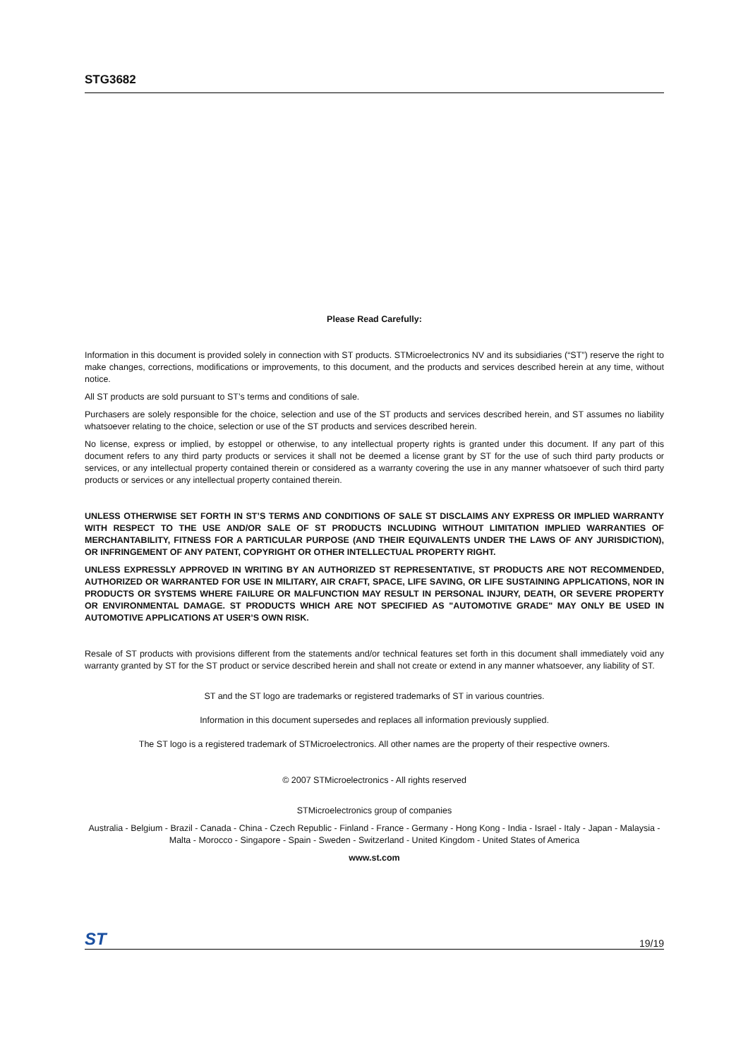STG3682
Please Read Carefully:
Information in this document is provided solely in connection with ST products. STMicroelectronics NV and its subsidiaries (“ST”) reserve the right to make changes, corrections, modifications or improvements, to this document, and the products and services described herein at any time, without notice.
All ST products are sold pursuant to ST’s terms and conditions of sale.
Purchasers are solely responsible for the choice, selection and use of the ST products and services described herein, and ST assumes no liability whatsoever relating to the choice, selection or use of the ST products and services described herein.
No license, express or implied, by estoppel or otherwise, to any intellectual property rights is granted under this document. If any part of this document refers to any third party products or services it shall not be deemed a license grant by ST for the use of such third party products or services, or any intellectual property contained therein or considered as a warranty covering the use in any manner whatsoever of such third party products or services or any intellectual property contained therein.
UNLESS OTHERWISE SET FORTH IN ST’S TERMS AND CONDITIONS OF SALE ST DISCLAIMS ANY EXPRESS OR IMPLIED WARRANTY WITH RESPECT TO THE USE AND/OR SALE OF ST PRODUCTS INCLUDING WITHOUT LIMITATION IMPLIED WARRANTIES OF MERCHANTABILITY, FITNESS FOR A PARTICULAR PURPOSE (AND THEIR EQUIVALENTS UNDER THE LAWS OF ANY JURISDICTION), OR INFRINGEMENT OF ANY PATENT, COPYRIGHT OR OTHER INTELLECTUAL PROPERTY RIGHT.
UNLESS EXPRESSLY APPROVED IN WRITING BY AN AUTHORIZED ST REPRESENTATIVE, ST PRODUCTS ARE NOT RECOMMENDED, AUTHORIZED OR WARRANTED FOR USE IN MILITARY, AIR CRAFT, SPACE, LIFE SAVING, OR LIFE SUSTAINING APPLICATIONS, NOR IN PRODUCTS OR SYSTEMS WHERE FAILURE OR MALFUNCTION MAY RESULT IN PERSONAL INJURY, DEATH, OR SEVERE PROPERTY OR ENVIRONMENTAL DAMAGE. ST PRODUCTS WHICH ARE NOT SPECIFIED AS "AUTOMOTIVE GRADE" MAY ONLY BE USED IN AUTOMOTIVE APPLICATIONS AT USER’S OWN RISK.
Resale of ST products with provisions different from the statements and/or technical features set forth in this document shall immediately void any warranty granted by ST for the ST product or service described herein and shall not create or extend in any manner whatsoever, any liability of ST.
ST and the ST logo are trademarks or registered trademarks of ST in various countries.
Information in this document supersedes and replaces all information previously supplied.
The ST logo is a registered trademark of STMicroelectronics. All other names are the property of their respective owners.
© 2007 STMicroelectronics - All rights reserved
STMicroelectronics group of companies
Australia - Belgium - Brazil - Canada - China - Czech Republic - Finland - France - Germany - Hong Kong - India - Israel - Italy - Japan - Malaysia - Malta - Morocco - Singapore - Spain - Sweden - Switzerland - United Kingdom - United States of America
www.st.com
ST 19/19